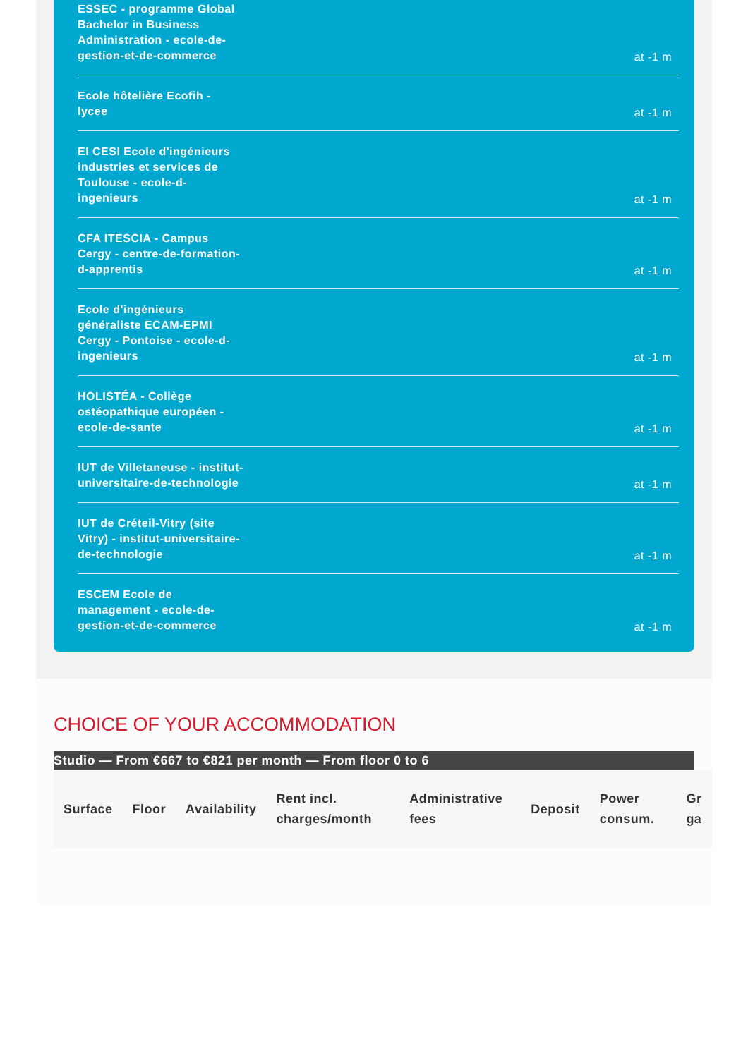ESSEC - programme Global Bachelor in Business Administration - ecole-de-gestion-et-de-commerce
at -1 m
Ecole hôtelière Ecofih - lycee
at -1 m
EI CESI Ecole d'ingénieurs industries et services de Toulouse - ecole-d-ingenieurs
at -1 m
CFA ITESCIA - Campus Cergy - centre-de-formation-d-apprentis
at -1 m
Ecole d'ingénieurs généraliste ECAM-EPMI Cergy - Pontoise - ecole-d-ingenieurs
at -1 m
HOLISTÉA - Collège ostéopathique européen - ecole-de-sante
at -1 m
IUT de Villetaneuse - institut-universitaire-de-technologie
at -1 m
IUT de Créteil-Vitry (site Vitry) - institut-universitaire-de-technologie
at -1 m
ESCEM Ecole de management - ecole-de-gestion-et-de-commerce
at -1 m
CHOICE OF YOUR ACCOMMODATION
Studio — From €667 to €821 per month — From floor 0 to 6
| Surface | Floor | Availability | Rent incl. charges/month | Administrative fees | Deposit | Power consum. | Gr ga |
| --- | --- | --- | --- | --- | --- | --- | --- |